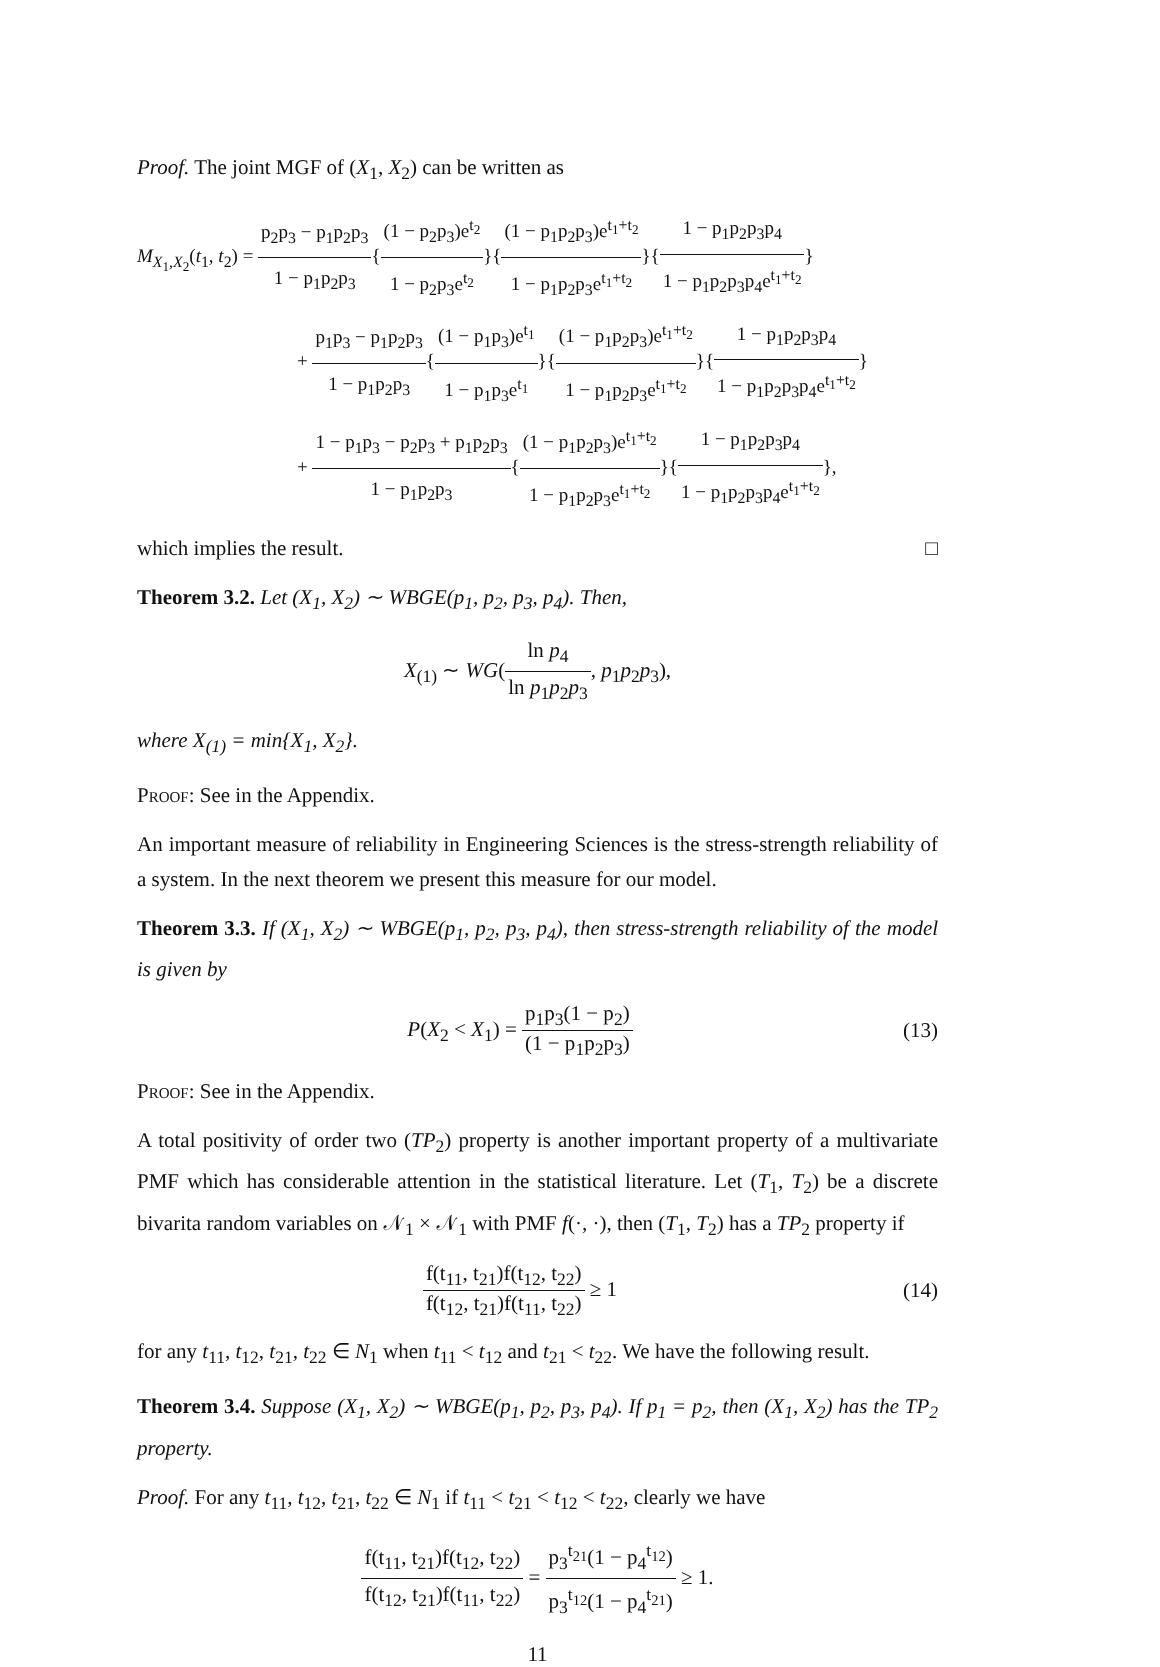Proof. The joint MGF of (X<sub>1</sub>, X<sub>2</sub>) can be written as
M<sub>X<sub>1</sub>,X<sub>2</sub></sub>(t<sub>1</sub>, t<sub>2</sub>) = p<sub>2</sub>p<sub>3</sub> − p<sub>1</sub>p<sub>2</sub>p<sub>3</sub> 1 − p<sub>1</sub>p<sub>2</sub>p<sub>3</sub>{(1 − p<sub>2</sub>p<sub>3</sub>)e<sup>t<sub>2</sub></sup> 1 − p<sub>2</sub>p<sub>3</sub>e<sup>t<sub>2</sub></sup>}{(1 − p<sub>1</sub>p<sub>2</sub>p<sub>3</sub>)e<sup>t<sub>1</sub>+t<sub>2</sub></sup> 1 − p<sub>1</sub>p<sub>2</sub>p<sub>3</sub>e<sup>t<sub>1</sub>+t<sub>2</sub></sup>}{1 − p<sub>1</sub>p<sub>2</sub>p<sub>3</sub>p<sub>4</sub> 1 − p<sub>1</sub>p<sub>2</sub>p<sub>3</sub>p<sub>4</sub>e<sup>t<sub>1</sub>+t<sub>2</sub></sup>}
+ p<sub>1</sub>p<sub>3</sub> − p<sub>1</sub>p<sub>2</sub>p<sub>3</sub> 1 − p<sub>1</sub>p<sub>2</sub>p<sub>3</sub>{(1 − p<sub>1</sub>p<sub>3</sub>)e<sup>t<sub>1</sub></sup> 1 − p<sub>1</sub>p<sub>3</sub>e<sup>t<sub>1</sub></sup>}{(1 − p<sub>1</sub>p<sub>2</sub>p<sub>3</sub>)e<sup>t<sub>1</sub>+t<sub>2</sub></sup> 1 − p<sub>1</sub>p<sub>2</sub>p<sub>3</sub>e<sup>t<sub>1</sub>+t<sub>2</sub></sup>}{1 − p<sub>1</sub>p<sub>2</sub>p<sub>3</sub>p<sub>4</sub> 1 − p<sub>1</sub>p<sub>2</sub>p<sub>3</sub>p<sub>4</sub>e<sup>t<sub>1</sub>+t<sub>2</sub></sup>}
+ 1 − p<sub>1</sub>p<sub>3</sub> − p<sub>2</sub>p<sub>3</sub> + p<sub>1</sub>p<sub>2</sub>p<sub>3</sub> 1 − p<sub>1</sub>p<sub>2</sub>p<sub>3</sub>{(1 − p<sub>1</sub>p<sub>2</sub>p<sub>3</sub>)e<sup>t<sub>1</sub>+t<sub>2</sub></sup> 1 − p<sub>1</sub>p<sub>2</sub>p<sub>3</sub>e<sup>t<sub>1</sub>+t<sub>2</sub></sup>}{1 − p<sub>1</sub>p<sub>2</sub>p<sub>3</sub>p<sub>4</sub> 1 − p<sub>1</sub>p<sub>2</sub>p<sub>3</sub>p<sub>4</sub>e<sup>t<sub>1</sub>+t<sub>2</sub></sup>},
which implies the result. □
Theorem 3.2. Let (X<sub>1</sub>, X<sub>2</sub>) ∼ WBGE(p<sub>1</sub>, p<sub>2</sub>, p<sub>3</sub>, p<sub>4</sub>). Then,
X<sub>(1)</sub> ∼ WG(ln p<sub>4</sub> ln p<sub>1</sub>p<sub>2</sub>p<sub>3</sub>, p<sub>1</sub>p<sub>2</sub>p<sub>3</sub>),
where X<sub>(1)</sub> = min{X<sub>1</sub>, X<sub>2</sub>}.
Proof: See in the Appendix.
An important measure of reliability in Engineering Sciences is the stress-strength reliability of a system. In the next theorem we present this measure for our model.
Theorem 3.3. If (X<sub>1</sub>, X<sub>2</sub>) ∼ WBGE(p<sub>1</sub>, p<sub>2</sub>, p<sub>3</sub>, p<sub>4</sub>), then stress-strength reliability of the model is given by
P(X<sub>2</sub> < X<sub>1</sub>) = p<sub>1</sub>p<sub>3</sub>(1 − p<sub>2</sub>) (1 − p<sub>1</sub>p<sub>2</sub>p<sub>3</sub>) (13)
Proof: See in the Appendix.
A total positivity of order two (TP<sub>2</sub>) property is another important property of a multivariate PMF which has considerable attention in the statistical literature. Let (T<sub>1</sub>, T<sub>2</sub>) be a discrete bivarita random variables on 𝒩<sub>1</sub> × 𝒩<sub>1</sub> with PMF f(·, ·), then (T<sub>1</sub>, T<sub>2</sub>) has a TP<sub>2</sub> property if
f(t<sub>11</sub>, t<sub>21</sub>)f(t<sub>12</sub>, t<sub>22</sub>) f(t<sub>12</sub>, t<sub>21</sub>)f(t<sub>11</sub>, t<sub>22</sub>) ≥ 1 (14)
for any t<sub>11</sub>, t<sub>12</sub>, t<sub>21</sub>, t<sub>22</sub> ∈ N<sub>1</sub> when t<sub>11</sub> < t<sub>12</sub> and t<sub>21</sub> < t<sub>22</sub>. We have the following result.
Theorem 3.4. Suppose (X<sub>1</sub>, X<sub>2</sub>) ∼ WBGE(p<sub>1</sub>, p<sub>2</sub>, p<sub>3</sub>, p<sub>4</sub>). If p<sub>1</sub> = p<sub>2</sub>, then (X<sub>1</sub>, X<sub>2</sub>) has the TP<sub>2</sub> property.
Proof. For any t<sub>11</sub>, t<sub>12</sub>, t<sub>21</sub>, t<sub>22</sub> ∈ N<sub>1</sub> if t<sub>11</sub> < t<sub>21</sub> < t<sub>12</sub> < t<sub>22</sub>, clearly we have
f(t<sub>11</sub>, t<sub>21</sub>)f(t<sub>12</sub>, t<sub>22</sub>) f(t<sub>12</sub>, t<sub>21</sub>)f(t<sub>11</sub>, t<sub>22</sub>) = p<sub>3</sub><sup>t<sub>21</sub></sup>(1 − p<sub>4</sub><sup>t<sub>12</sub></sup>) p<sub>3</sub><sup>t<sub>12</sub></sup>(1 − p<sub>4</sub><sup>t<sub>21</sub></sup>) ≥ 1.
11